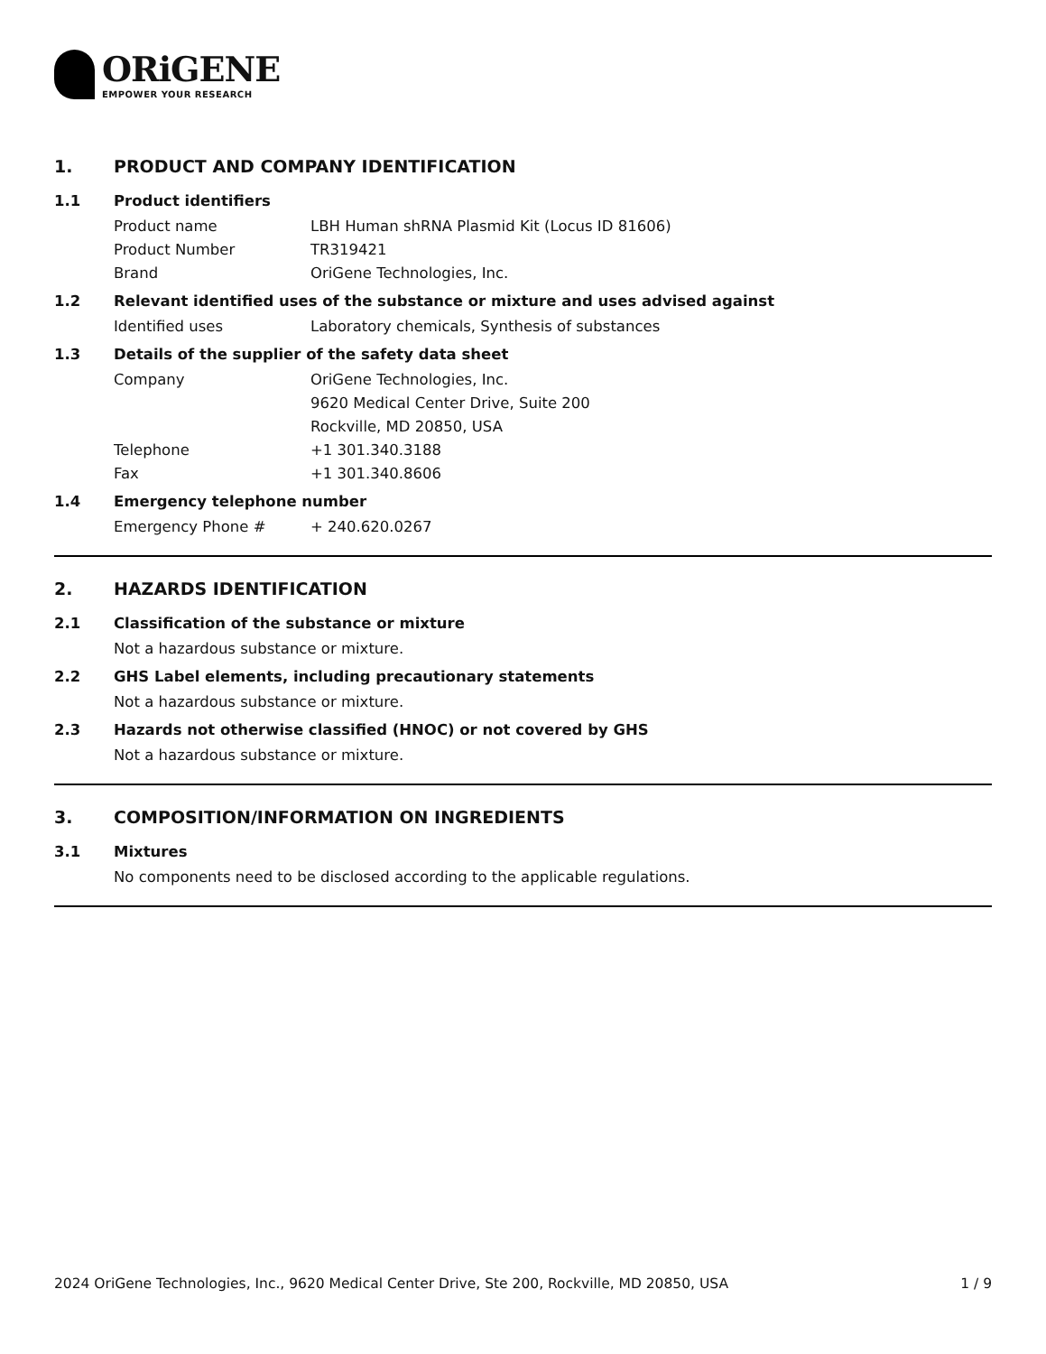ORiGENE
EMPOWER YOUR RESEARCH
1. PRODUCT AND COMPANY IDENTIFICATION
1.1 Product identifiers
Product name LBH Human shRNA Plasmid Kit (Locus ID 81606)
Product Number TR319421
Brand OriGene Technologies, Inc.
1.2 Relevant identified uses of the substance or mixture and uses advised against
Identified uses Laboratory chemicals, Synthesis of substances
1.3 Details of the supplier of the safety data sheet
Company OriGene Technologies, Inc.
9620 Medical Center Drive, Suite 200
Rockville, MD 20850, USA
Telephone +1 301.340.3188
Fax +1 301.340.8606
1.4 Emergency telephone number
Emergency Phone # + 240.620.0267
2. HAZARDS IDENTIFICATION
2.1 Classification of the substance or mixture
Not a hazardous substance or mixture.
2.2 GHS Label elements, including precautionary statements
Not a hazardous substance or mixture.
2.3 Hazards not otherwise classified (HNOC) or not covered by GHS
Not a hazardous substance or mixture.
3. COMPOSITION/INFORMATION ON INGREDIENTS
3.1 Mixtures
No components need to be disclosed according to the applicable regulations.
2024 OriGene Technologies, Inc., 9620 Medical Center Drive, Ste 200, Rockville, MD 20850, USA 1 / 9